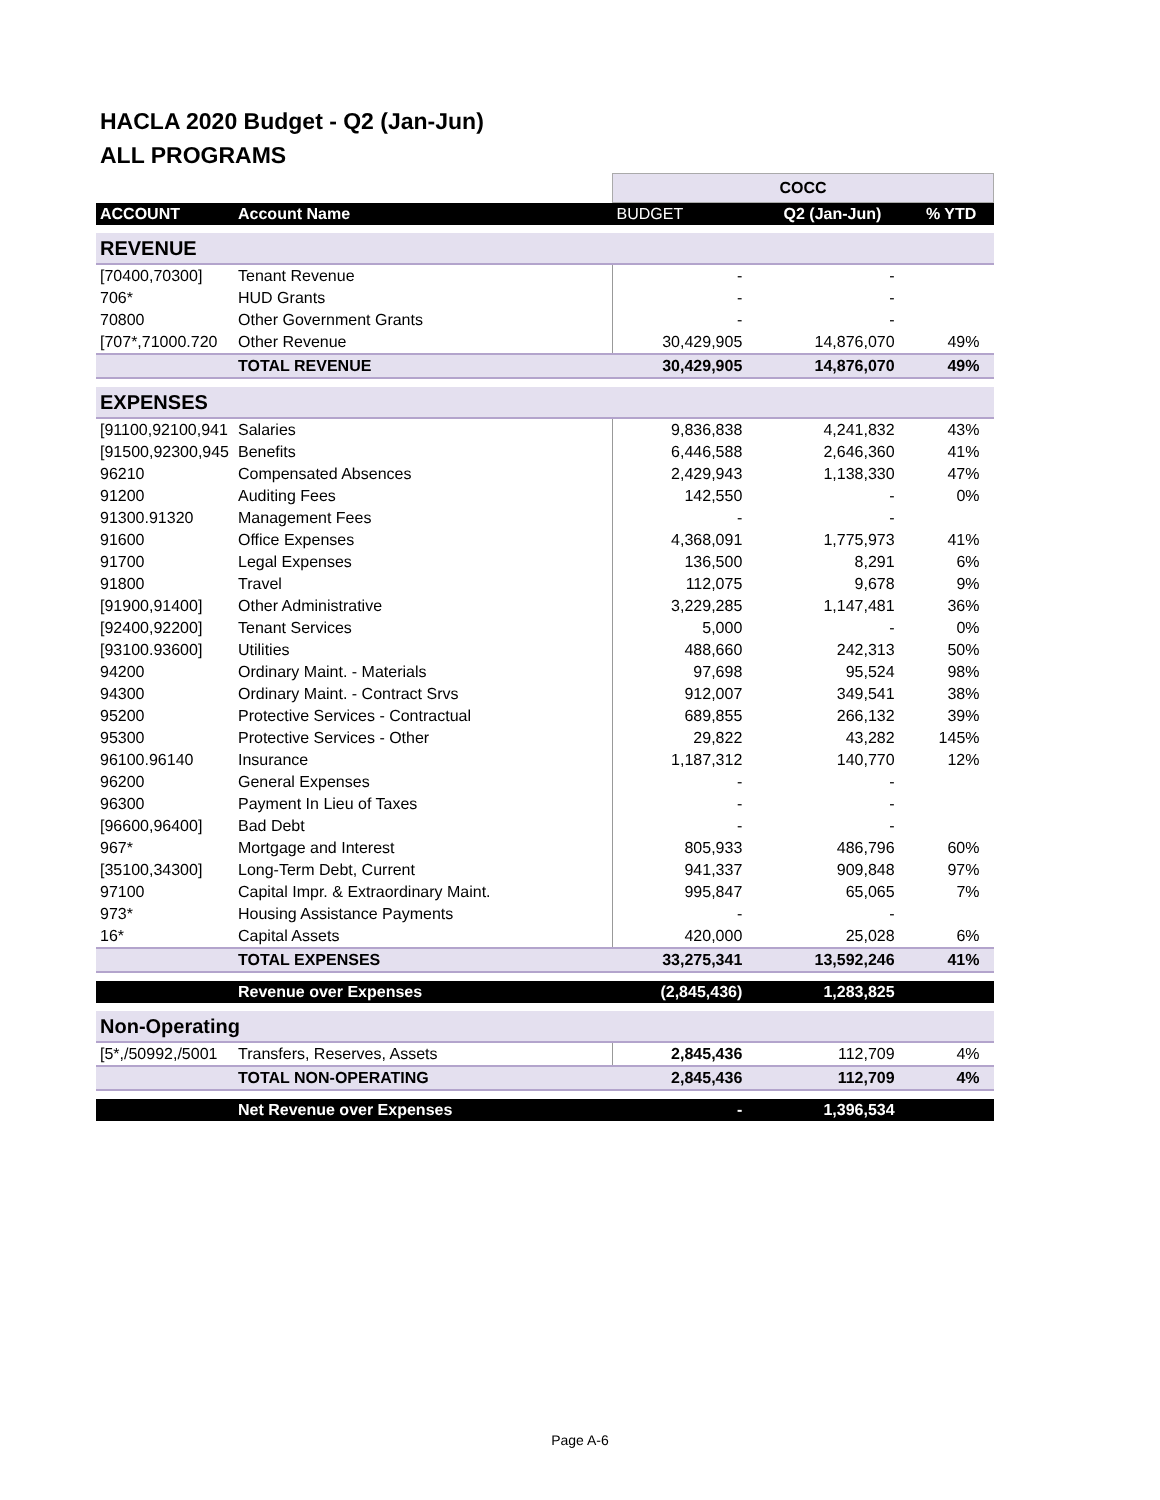HACLA 2020 Budget - Q2 (Jan-Jun)
ALL PROGRAMS
| | | COCC | | |
| ACCOUNT | Account Name | BUDGET | Q2 (Jan-Jun) | % YTD |
| REVENUE | | | | |
| [70400,70300] | Tenant Revenue | - | - | |
| 706* | HUD Grants | - | - | |
| 70800 | Other Government Grants | - | - | |
| [707*,71000.720 | Other Revenue | 30,429,905 | 14,876,070 | 49% |
| | TOTAL REVENUE | 30,429,905 | 14,876,070 | 49% |
| EXPENSES | | | | |
| [91100,92100,941 | Salaries | 9,836,838 | 4,241,832 | 43% |
| [91500,92300,945 | Benefits | 6,446,588 | 2,646,360 | 41% |
| 96210 | Compensated Absences | 2,429,943 | 1,138,330 | 47% |
| 91200 | Auditing Fees | 142,550 | - | 0% |
| 91300.91320 | Management Fees | - | - | |
| 91600 | Office Expenses | 4,368,091 | 1,775,973 | 41% |
| 91700 | Legal Expenses | 136,500 | 8,291 | 6% |
| 91800 | Travel | 112,075 | 9,678 | 9% |
| [91900,91400] | Other Administrative | 3,229,285 | 1,147,481 | 36% |
| [92400,92200] | Tenant Services | 5,000 | - | 0% |
| [93100.93600] | Utilities | 488,660 | 242,313 | 50% |
| 94200 | Ordinary Maint. - Materials | 97,698 | 95,524 | 98% |
| 94300 | Ordinary Maint. - Contract Srvs | 912,007 | 349,541 | 38% |
| 95200 | Protective Services - Contractual | 689,855 | 266,132 | 39% |
| 95300 | Protective Services - Other | 29,822 | 43,282 | 145% |
| 96100.96140 | Insurance | 1,187,312 | 140,770 | 12% |
| 96200 | General Expenses | - | - | |
| 96300 | Payment In Lieu of Taxes | - | - | |
| [96600,96400] | Bad Debt | - | - | |
| 967* | Mortgage and Interest | 805,933 | 486,796 | 60% |
| [35100,34300] | Long-Term Debt, Current | 941,337 | 909,848 | 97% |
| 97100 | Capital Impr. & Extraordinary Maint. | 995,847 | 65,065 | 7% |
| 973* | Housing Assistance Payments | - | - | |
| 16* | Capital Assets | 420,000 | 25,028 | 6% |
| | TOTAL EXPENSES | 33,275,341 | 13,592,246 | 41% |
| | Revenue over Expenses | (2,845,436) | 1,283,825 | |
| Non-Operating | | | | |
| [5*,/50992,/5001 | Transfers, Reserves, Assets | 2,845,436 | 112,709 | 4% |
| | TOTAL NON-OPERATING | 2,845,436 | 112,709 | 4% |
| | Net Revenue over Expenses | - | 1,396,534 | |
Page A-6